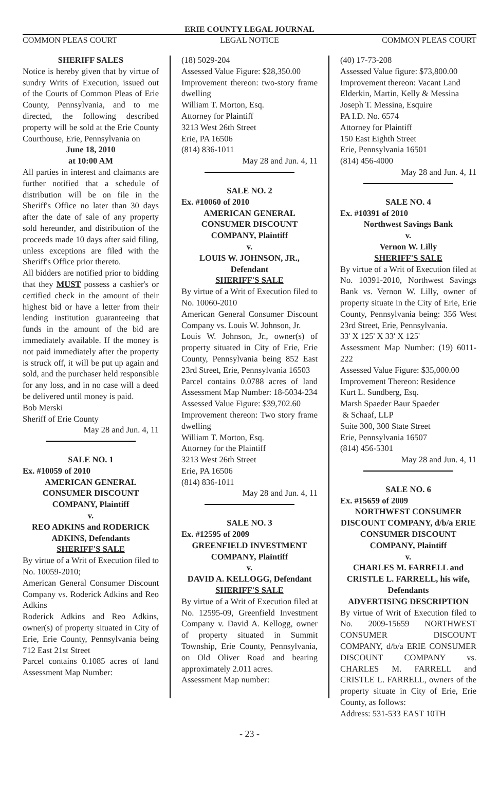ERIE COUNTY LEGAL JOURNAL
COMMON PLEAS COURT LEGAL NOTICE COMMON PLEAS COURT
SHERIFF SALES
Notice is hereby given that by virtue of sundry Writs of Execution, issued out of the Courts of Common Pleas of Erie County, Pennsylvania, and to me directed, the following described property will be sold at the Erie County Courthouse, Erie, Pennsylvania on
June 18, 2010
at 10:00 AM
All parties in interest and claimants are further notified that a schedule of distribution will be on file in the Sheriff's Office no later than 30 days after the date of sale of any property sold hereunder, and distribution of the proceeds made 10 days after said filing, unless exceptions are filed with the Sheriff's Office prior thereto.
All bidders are notified prior to bidding that they MUST possess a cashier's or certified check in the amount of their highest bid or have a letter from their lending institution guaranteeing that funds in the amount of the bid are immediately available. If the money is not paid immediately after the property is struck off, it will be put up again and sold, and the purchaser held responsible for any loss, and in no case will a deed be delivered until money is paid.
Bob Merski
Sheriff of Erie County
May 28 and Jun. 4, 11
SALE NO. 1
Ex. #10059 of 2010
AMERICAN GENERAL CONSUMER DISCOUNT COMPANY, Plaintiff
v.
REO ADKINS and RODERICK ADKINS, Defendants
SHERIFF'S SALE
By virtue of a Writ of Execution filed to No. 10059-2010;
American General Consumer Discount Company vs. Roderick Adkins and Reo Adkins
Roderick Adkins and Reo Adkins, owner(s) of property situated in City of Erie, Erie County, Pennsylvania being 712 East 21st Street
Parcel contains 0.1085 acres of land Assessment Map Number:
(18) 5029-204
Assessed Value Figure: $28,350.00
Improvement thereon: two-story frame dwelling
William T. Morton, Esq.
Attorney for Plaintiff
3213 West 26th Street
Erie, PA 16506
(814) 836-1011
May 28 and Jun. 4, 11
SALE NO. 2
Ex. #10060 of 2010
AMERICAN GENERAL CONSUMER DISCOUNT COMPANY, Plaintiff
v.
LOUIS W. JOHNSON, JR., Defendant
SHERIFF'S SALE
By virtue of a Writ of Execution filed to No. 10060-2010
American General Consumer Discount Company vs. Louis W. Johnson, Jr.
Louis W. Johnson, Jr., owner(s) of property situated in City of Erie, Erie County, Pennsylvania being 852 East 23rd Street, Erie, Pennsylvania 16503
Parcel contains 0.0788 acres of land Assessment Map Number: 18-5034-234
Assessed Value Figure: $39,702.60
Improvement thereon: Two story frame dwelling
William T. Morton, Esq.
Attorney for the Plaintiff
3213 West 26th Street
Erie, PA 16506
(814) 836-1011
May 28 and Jun. 4, 11
SALE NO. 3
Ex. #12595 of 2009
GREENFIELD INVESTMENT COMPANY, Plaintiff
v.
DAVID A. KELLOGG, Defendant
SHERIFF'S SALE
By virtue of a Writ of Execution filed at No. 12595-09, Greenfield Investment Company v. David A. Kellogg, owner of property situated in Summit Township, Erie County, Pennsylvania, on Old Oliver Road and bearing approximately 2.011 acres.
Assessment Map number:
(40) 17-73-208
Assessed Value figure: $73,800.00
Improvement thereon: Vacant Land
Elderkin, Martin, Kelly & Messina
Joseph T. Messina, Esquire
PA I.D. No. 6574
Attorney for Plaintiff
150 East Eighth Street
Erie, Pennsylvania 16501
(814) 456-4000
May 28 and Jun. 4, 11
SALE NO. 4
Ex. #10391 of 2010
Northwest Savings Bank
v.
Vernon W. Lilly
SHERIFF'S SALE
By virtue of a Writ of Execution filed at No. 10391-2010, Northwest Savings Bank vs. Vernon W. Lilly, owner of property situate in the City of Erie, Erie County, Pennsylvania being: 356 West 23rd Street, Erie, Pennsylvania.
33' X 125' X 33' X 125'
Assessment Map Number: (19) 6011-222
Assessed Value Figure: $35,000.00
Improvement Thereon: Residence
Kurt L. Sundberg, Esq.
Marsh Spaeder Baur Spaeder
& Schaaf, LLP
Suite 300, 300 State Street
Erie, Pennsylvania 16507
(814) 456-5301
May 28 and Jun. 4, 11
SALE NO. 6
Ex. #15659 of 2009
NORTHWEST CONSUMER DISCOUNT COMPANY, d/b/a ERIE CONSUMER DISCOUNT COMPANY, Plaintiff
v.
CHARLES M. FARRELL and CRISTLE L. FARRELL, his wife, Defendants
ADVERTISING DESCRIPTION
By virtue of Writ of Execution filed to No. 2009-15659 NORTHWEST CONSUMER DISCOUNT COMPANY, d/b/a ERIE CONSUMER DISCOUNT COMPANY vs. CHARLES M. FARRELL and CRISTLE L. FARRELL, owners of the property situate in City of Erie, Erie County, as follows:
Address: 531-533 EAST 10TH
- 23 -